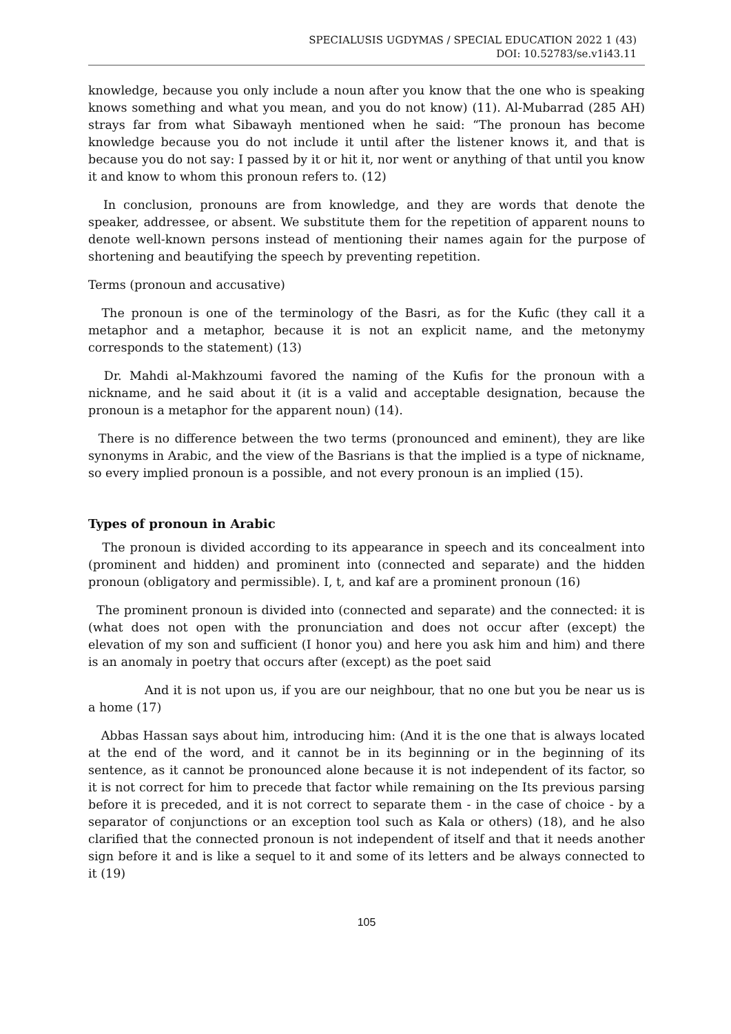SPECIALUSIS UGDYMAS / SPECIAL EDUCATION 2022 1 (43)
DOI: 10.52783/se.v1i43.11
knowledge, because you only include a noun after you know that the one who is speaking knows something and what you mean, and you do not know) (11). Al-Mubarrad (285 AH) strays far from what Sibawayh mentioned when he said: “The pronoun has become knowledge because you do not include it until after the listener knows it, and that is because you do not say: I passed by it or hit it, nor went or anything of that until you know it and know to whom this pronoun refers to. (12)
In conclusion, pronouns are from knowledge, and they are words that denote the speaker, addressee, or absent. We substitute them for the repetition of apparent nouns to denote well-known persons instead of mentioning their names again for the purpose of shortening and beautifying the speech by preventing repetition.
Terms (pronoun and accusative)
The pronoun is one of the terminology of the Basri, as for the Kufic (they call it a metaphor and a metaphor, because it is not an explicit name, and the metonymy corresponds to the statement) (13)
Dr. Mahdi al-Makhzoumi favored the naming of the Kufis for the pronoun with a nickname, and he said about it (it is a valid and acceptable designation, because the pronoun is a metaphor for the apparent noun) (14).
There is no difference between the two terms (pronounced and eminent), they are like synonyms in Arabic, and the view of the Basrians is that the implied is a type of nickname, so every implied pronoun is a possible, and not every pronoun is an implied (15).
Types of pronoun in Arabic
The pronoun is divided according to its appearance in speech and its concealment into (prominent and hidden) and prominent into (connected and separate) and the hidden pronoun (obligatory and permissible). I, t, and kaf are a prominent pronoun (16)
The prominent pronoun is divided into (connected and separate) and the connected: it is (what does not open with the pronunciation and does not occur after (except) the elevation of my son and sufficient (I honor you) and here you ask him and him) and there is an anomaly in poetry that occurs after (except) as the poet said
And it is not upon us, if you are our neighbour, that no one but you be near us is a home (17)
Abbas Hassan says about him, introducing him: (And it is the one that is always located at the end of the word, and it cannot be in its beginning or in the beginning of its sentence, as it cannot be pronounced alone because it is not independent of its factor, so it is not correct for him to precede that factor while remaining on the Its previous parsing before it is preceded, and it is not correct to separate them - in the case of choice - by a separator of conjunctions or an exception tool such as Kala or others) (18), and he also clarified that the connected pronoun is not independent of itself and that it needs another sign before it and is like a sequel to it and some of its letters and be always connected to it (19)
105